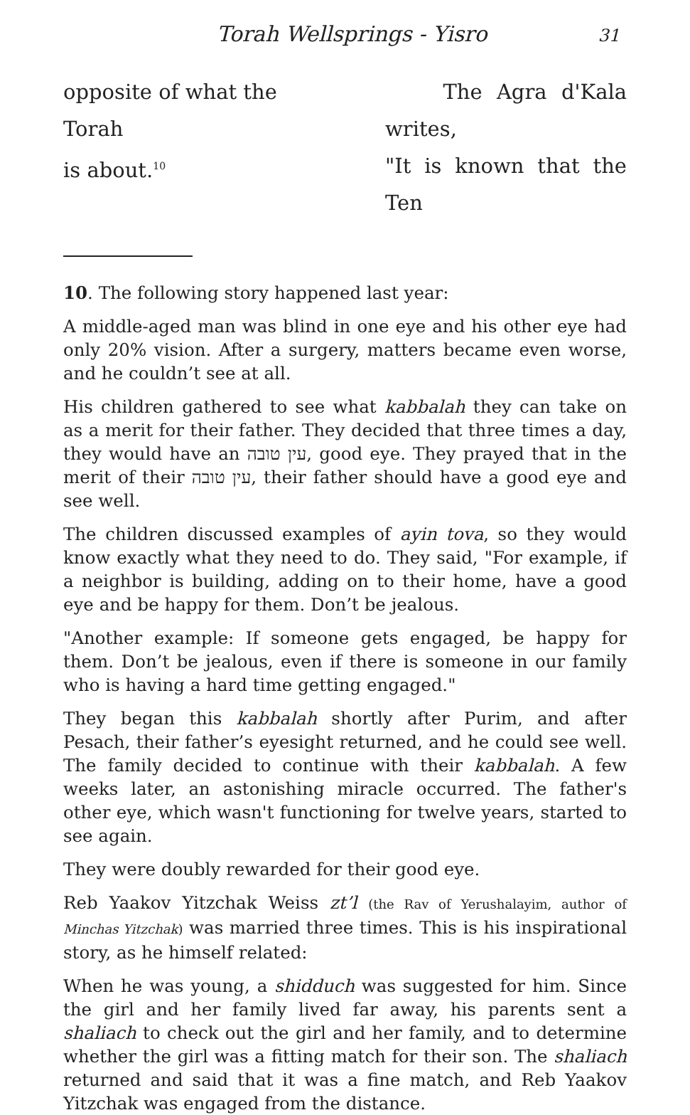Torah Wellsprings - Yisro 31
opposite of what the Torah
is about.<sup>10</sup>
The Agra d'Kala writes,
"It is known that the Ten
10. The following story happened last year:
A middle-aged man was blind in one eye and his other eye had only 20% vision. After a surgery, matters became even worse, and he couldn’t see at all.
His children gathered to see what kabbalah they can take on as a merit for their father. They decided that three times a day, they would have an עין טובה, good eye. They prayed that in the merit of their עין טובה, their father should have a good eye and see well.
The children discussed examples of ayin tova, so they would know exactly what they need to do. They said, "For example, if a neighbor is building, adding on to their home, have a good eye and be happy for them. Don’t be jealous.
"Another example: If someone gets engaged, be happy for them. Don’t be jealous, even if there is someone in our family who is having a hard time getting engaged."
They began this kabbalah shortly after Purim, and after Pesach, their father’s eyesight returned, and he could see well. The family decided to continue with their kabbalah. A few weeks later, an astonishing miracle occurred. The father's other eye, which wasn't functioning for twelve years, started to see again.
They were doubly rewarded for their good eye.
Reb Yaakov Yitzchak Weiss zt’l (the Rav of Yerushalayim, author of Minchas Yitzchak) was married three times. This is his inspirational story, as he himself related:
When he was young, a shidduch was suggested for him. Since the girl and her family lived far away, his parents sent a shaliach to check out the girl and her family, and to determine whether the girl was a fitting match for their son. The shaliach returned and said that it was a fine match, and Reb Yaakov Yitzchak was engaged from the distance.